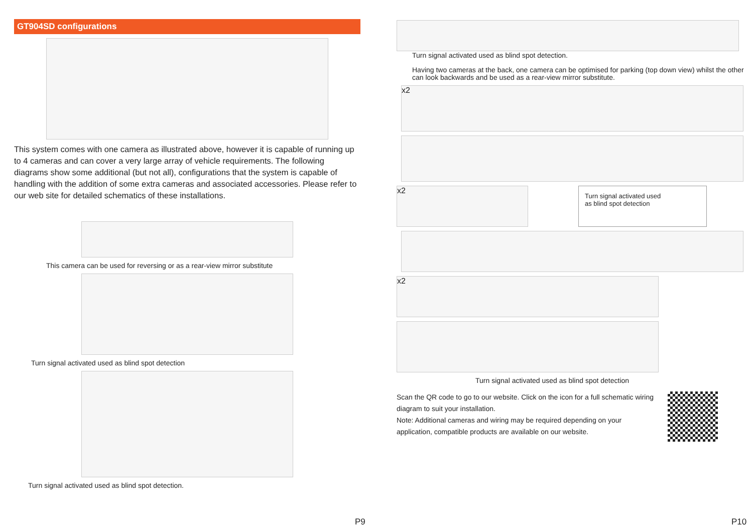GT904SD configurations
This system comes with one camera as illustrated above, however it is capable of running up to 4 cameras and can cover a very large array of vehicle requirements. The following diagrams show some additional (but not all), configurations that the system is capable of handling with the addition of some extra cameras and associated accessories. Please refer to our web site for detailed schematics of these installations.
This camera can be used for reversing or as a rear-view mirror substitute
Turn signal activated used as blind spot detection
Turn signal activated used as blind spot detection.
P9
Turn signal activated used as blind spot detection.
Having two cameras at the back, one camera can be optimised for parking (top down view) whilst the other can look backwards and be used as a rear-view mirror substitute.
x2
x2
Turn signal activated used
as blind spot detection
x2
Turn signal activated used as blind spot detection
Scan the QR code to go to our website. Click on the icon for a full schematic wiring diagram to suit your installation.
Note: Additional cameras and wiring may be required depending on your application, compatible products are available on our website.
P10